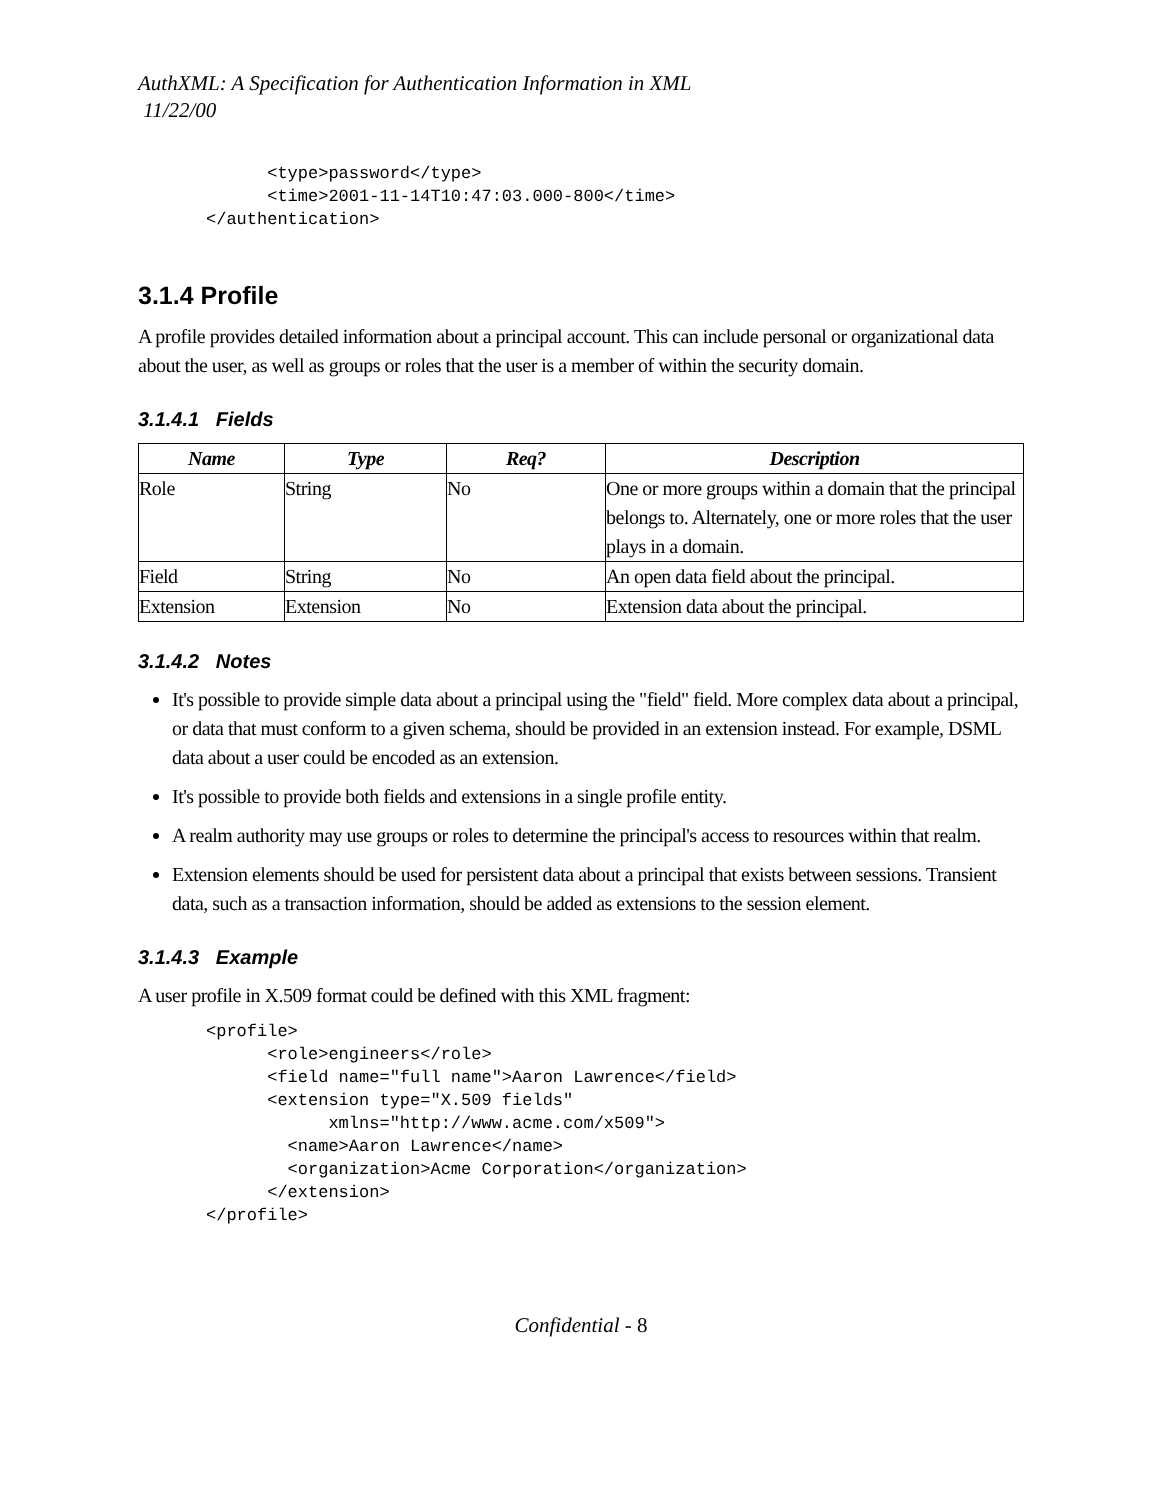AuthXML: A Specification for Authentication Information in XML
11/22/00
      <type>password</type>
      <time>2001-11-14T10:47:03.000-800</time>
</authentication>
3.1.4 Profile
A profile provides detailed information about a principal account. This can include personal or organizational data about the user, as well as groups or roles that the user is a member of within the security domain.
3.1.4.1 Fields
| Name | Type | Req? | Description |
| --- | --- | --- | --- |
| Role | String | No | One or more groups within a domain that the principal belongs to. Alternately, one or more roles that the user plays in a domain. |
| Field | String | No | An open data field about the principal. |
| Extension | Extension | No | Extension data about the principal. |
3.1.4.2 Notes
It's possible to provide simple data about a principal using the "field" field. More complex data about a principal, or data that must conform to a given schema, should be provided in an extension instead. For example, DSML data about a user could be encoded as an extension.
It's possible to provide both fields and extensions in a single profile entity.
A realm authority may use groups or roles to determine the principal's access to resources within that realm.
Extension elements should be used for persistent data about a principal that exists between sessions. Transient data, such as a transaction information, should be added as extensions to the session element.
3.1.4.3 Example
A user profile in X.509 format could be defined with this XML fragment:
<profile>
      <role>engineers</role>
      <field name="full name">Aaron Lawrence</field>
      <extension type="X.509 fields"
            xmlns="http://www.acme.com/x509">
        <name>Aaron Lawrence</name>
        <organization>Acme Corporation</organization>
      </extension>
</profile>
Confidential - 8